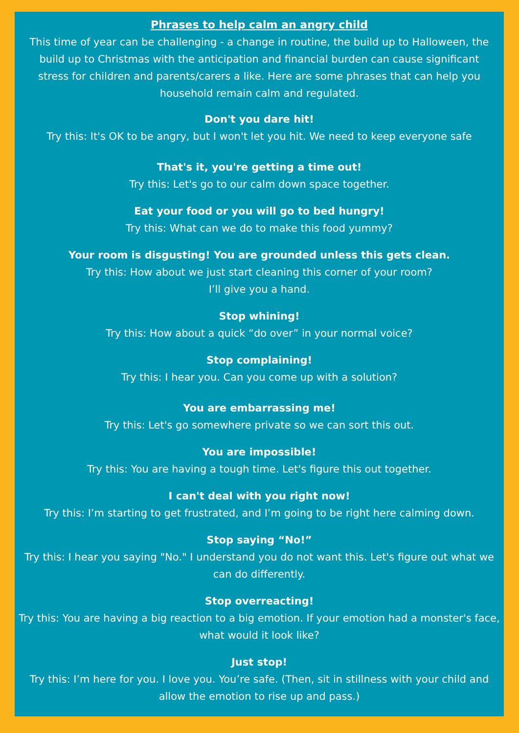Phrases to help calm an angry child
This time of year can be challenging - a change in routine, the build up to Halloween, the build up to Christmas with the anticipation and financial burden can cause significant stress for children and parents/carers a like. Here are some phrases that can help you household remain calm and regulated.
Don't you dare hit!
Try this: It's OK to be angry, but I won't let you hit. We need to keep everyone safe
That's it, you're getting a time out!
Try this: Let's go to our calm down space together.
Eat your food or you will go to bed hungry!
Try this: What can we do to make this food yummy?
Your room is disgusting! You are grounded unless this gets clean.
Try this: How about we just start cleaning this corner of your room?
I’ll give you a hand.
Stop whining!
Try this: How about a quick “do over” in your normal voice?
Stop complaining!
Try this: I hear you. Can you come up with a solution?
You are embarrassing me!
Try this: Let's go somewhere private so we can sort this out.
You are impossible!
Try this: You are having a tough time. Let's figure this out together.
I can't deal with you right now!
Try this: I’m starting to get frustrated, and I’m going to be right here calming down.
Stop saying “No!”
Try this: I hear you saying "No." I understand you do not want this. Let's figure out what we can do differently.
Stop overreacting!
Try this: You are having a big reaction to a big emotion. If your emotion had a monster's face, what would it look like?
Just stop!
Try this: I’m here for you. I love you. You’re safe. (Then, sit in stillness with your child and allow the emotion to rise up and pass.)